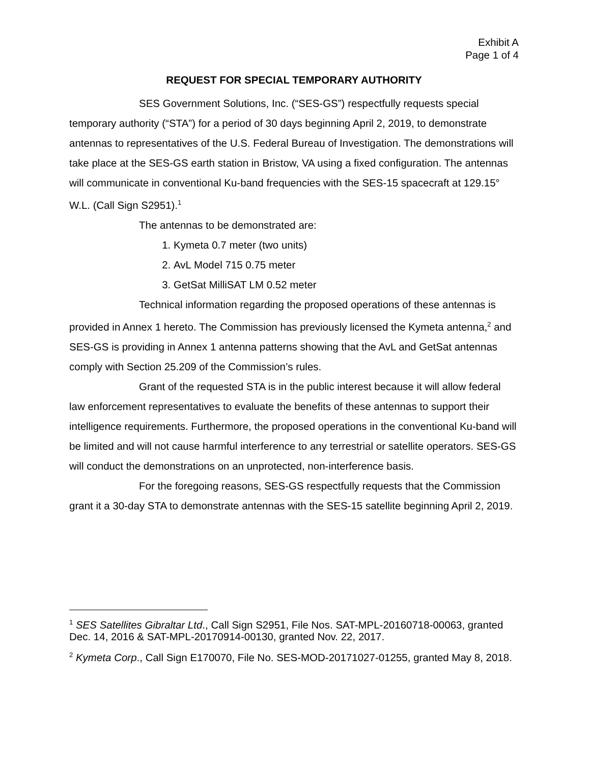Exhibit A
Page 1 of 4
REQUEST FOR SPECIAL TEMPORARY AUTHORITY
SES Government Solutions, Inc. (“SES-GS”) respectfully requests special temporary authority (“STA”) for a period of 30 days beginning April 2, 2019, to demonstrate antennas to representatives of the U.S. Federal Bureau of Investigation. The demonstrations will take place at the SES-GS earth station in Bristow, VA using a fixed configuration. The antennas will communicate in conventional Ku-band frequencies with the SES-15 spacecraft at 129.15° W.L. (Call Sign S2951).<sup>1</sup>
The antennas to be demonstrated are:
1. Kymeta 0.7 meter (two units)
2. AvL Model 715 0.75 meter
3. GetSat MilliSAT LM 0.52 meter
Technical information regarding the proposed operations of these antennas is provided in Annex 1 hereto. The Commission has previously licensed the Kymeta antenna,<sup>2</sup> and SES-GS is providing in Annex 1 antenna patterns showing that the AvL and GetSat antennas comply with Section 25.209 of the Commission’s rules.
Grant of the requested STA is in the public interest because it will allow federal law enforcement representatives to evaluate the benefits of these antennas to support their intelligence requirements. Furthermore, the proposed operations in the conventional Ku-band will be limited and will not cause harmful interference to any terrestrial or satellite operators. SES-GS will conduct the demonstrations on an unprotected, non-interference basis.
For the foregoing reasons, SES-GS respectfully requests that the Commission grant it a 30-day STA to demonstrate antennas with the SES-15 satellite beginning April 2, 2019.
<sup>1</sup> SES Satellites Gibraltar Ltd., Call Sign S2951, File Nos. SAT-MPL-20160718-00063, granted Dec. 14, 2016 & SAT-MPL-20170914-00130, granted Nov. 22, 2017.
<sup>2</sup> Kymeta Corp., Call Sign E170070, File No. SES-MOD-20171027-01255, granted May 8, 2018.